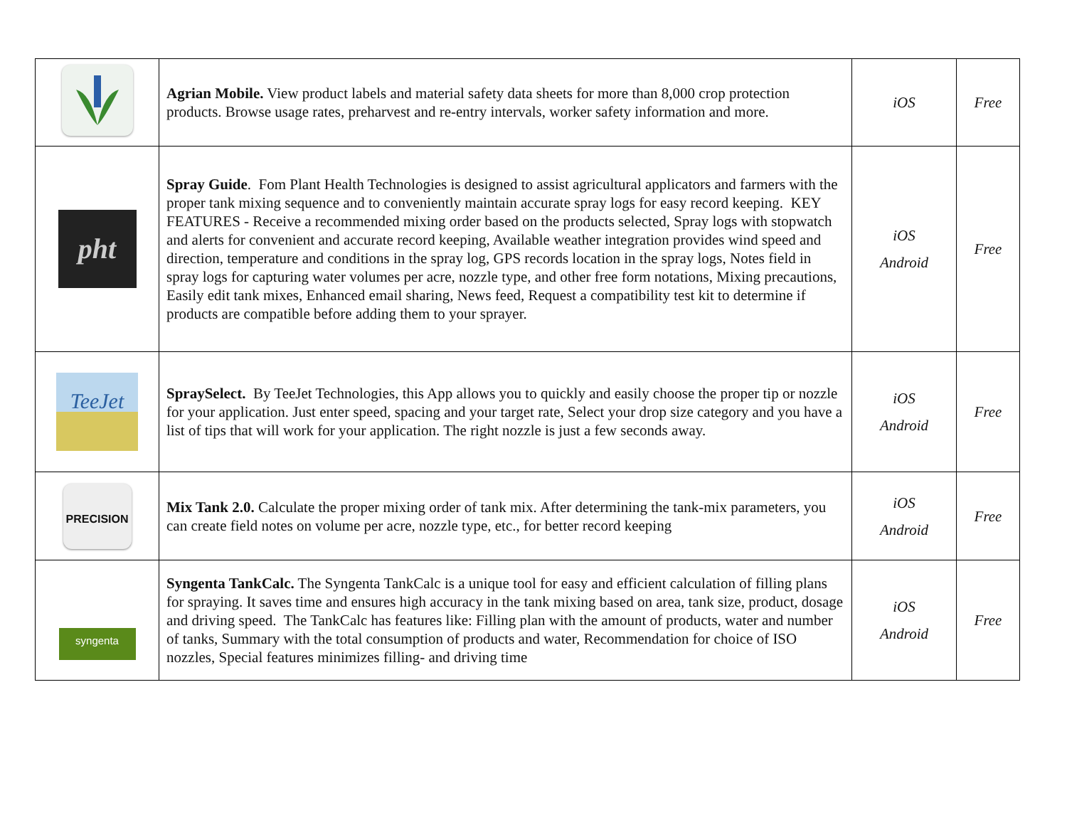| | Agrian Mobile. View product labels and material safety data sheets for more than 8,000 crop protection products. Browse usage rates, preharvest and re-entry intervals, worker safety information and more. | iOS | Free |
| pht | Spray Guide . Fom Plant Health Technologies is designed to assist agricultural applicators and farmers with the proper tank mixing sequence and to conveniently maintain accurate spray logs for easy record keeping. KEY FEATURES - Receive a recommended mixing order based on the products selected, Spray logs with stopwatch and alerts for convenient and accurate record keeping, Available weather integration provides wind speed and direction, temperature and conditions in the spray log, GPS records location in the spray logs, Notes field in spray logs for capturing water volumes per acre, nozzle type, and other free form notations, Mixing precautions, Easily edit tank mixes, Enhanced email sharing, News feed, Request a compatibility test kit to determine if products are compatible before adding them to your sprayer. | iOS Android | Free |
| TeeJet | SpraySelect. By TeeJet Technologies, this App allows you to quickly and easily choose the proper tip or nozzle for your application. Just enter speed, spacing and your target rate, Select your drop size category and you have a list of tips that will work for your application. The right nozzle is just a few seconds away. | iOS Android | Free |
| PRECISION | Mix Tank 2.0. Calculate the proper mixing order of tank mix. After determining the tank-mix parameters, you can create field notes on volume per acre, nozzle type, etc., for better record keeping | iOS Android | Free |
| syngenta | Syngenta TankCalc. The Syngenta TankCalc is a unique tool for easy and efficient calculation of filling plans for spraying. It saves time and ensures high accuracy in the tank mixing based on area, tank size, product, dosage and driving speed. The TankCalc has features like: Filling plan with the amount of products, water and number of tanks, Summary with the total consumption of products and water, Recommendation for choice of ISO nozzles, Special features minimizes filling- and driving time | iOS Android | Free |